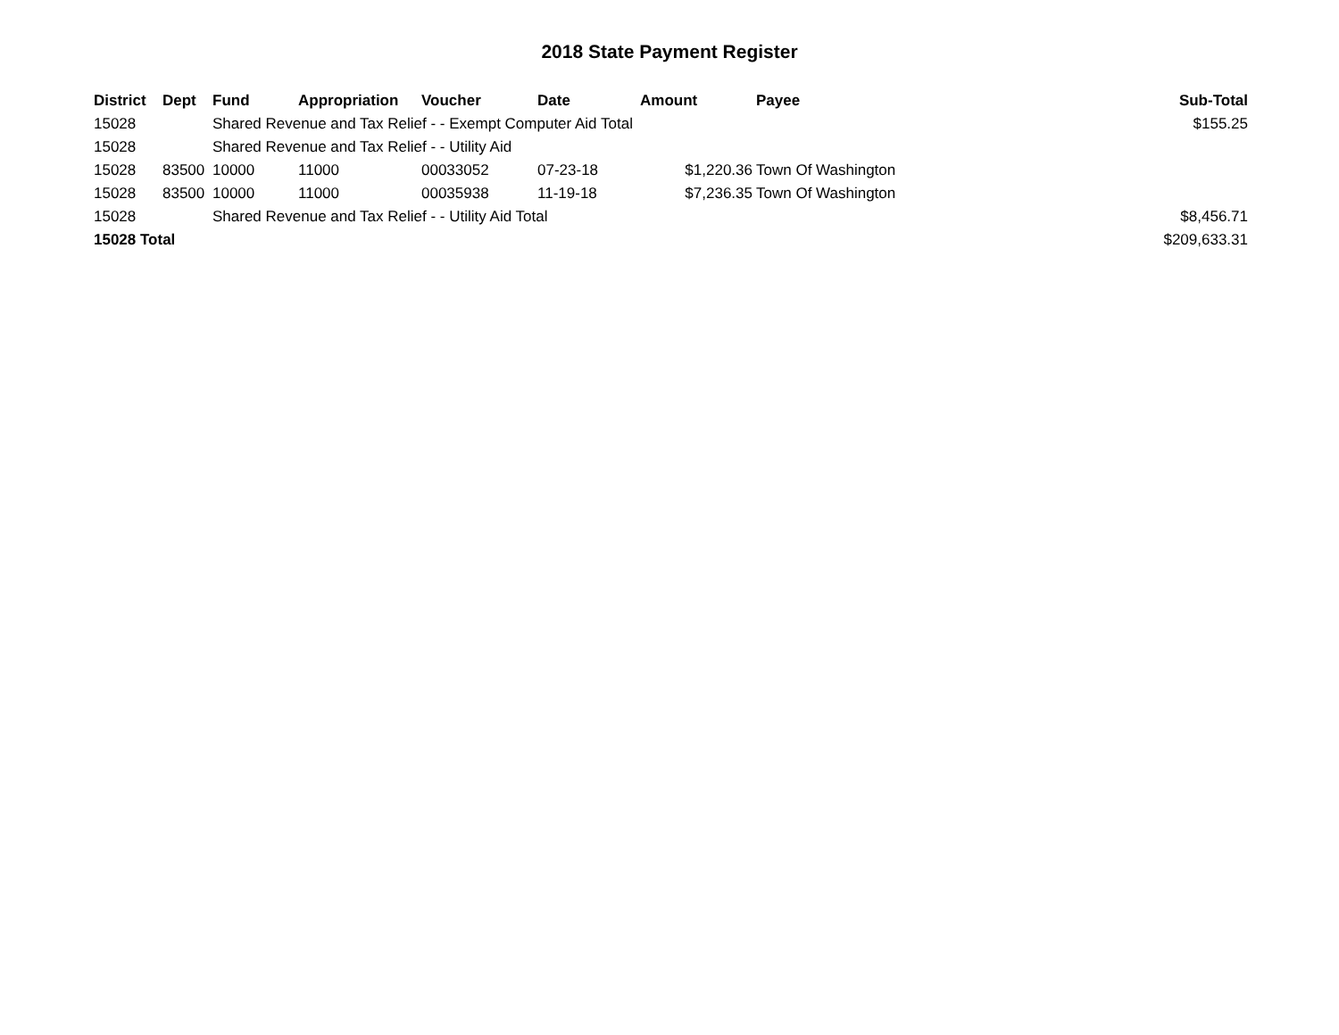2018 State Payment Register
| District | Dept | Fund | Appropriation | Voucher | Date | Amount | Payee | Sub-Total |
| --- | --- | --- | --- | --- | --- | --- | --- | --- |
| 15028 | | Shared Revenue and Tax Relief - - Exempt Computer Aid Total | | | | | | $155.25 |
| 15028 | | Shared Revenue and Tax Relief - - Utility Aid | | | | | | |
| 15028 | 83500 | 10000 | 11000 | 00033052 | 07-23-18 | $1,220.36 | Town Of Washington | |
| 15028 | 83500 | 10000 | 11000 | 00035938 | 11-19-18 | $7,236.35 | Town Of Washington | |
| 15028 | | Shared Revenue and Tax Relief - - Utility Aid Total | | | | | | $8,456.71 |
| 15028 Total | | | | | | | | $209,633.31 |